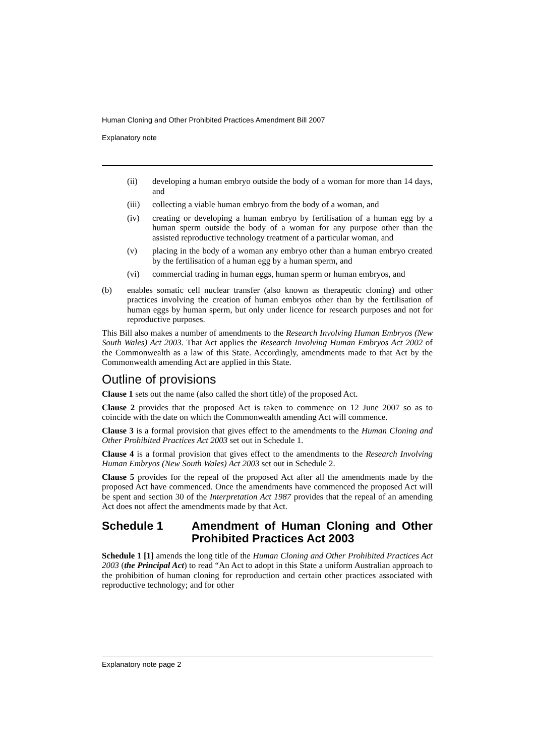Human Cloning and Other Prohibited Practices Amendment Bill 2007
Explanatory note
(ii) developing a human embryo outside the body of a woman for more than 14 days, and
(iii) collecting a viable human embryo from the body of a woman, and
(iv) creating or developing a human embryo by fertilisation of a human egg by a human sperm outside the body of a woman for any purpose other than the assisted reproductive technology treatment of a particular woman, and
(v) placing in the body of a woman any embryo other than a human embryo created by the fertilisation of a human egg by a human sperm, and
(vi) commercial trading in human eggs, human sperm or human embryos, and
(b) enables somatic cell nuclear transfer (also known as therapeutic cloning) and other practices involving the creation of human embryos other than by the fertilisation of human eggs by human sperm, but only under licence for research purposes and not for reproductive purposes.
This Bill also makes a number of amendments to the Research Involving Human Embryos (New South Wales) Act 2003. That Act applies the Research Involving Human Embryos Act 2002 of the Commonwealth as a law of this State. Accordingly, amendments made to that Act by the Commonwealth amending Act are applied in this State.
Outline of provisions
Clause 1 sets out the name (also called the short title) of the proposed Act.
Clause 2 provides that the proposed Act is taken to commence on 12 June 2007 so as to coincide with the date on which the Commonwealth amending Act will commence.
Clause 3 is a formal provision that gives effect to the amendments to the Human Cloning and Other Prohibited Practices Act 2003 set out in Schedule 1.
Clause 4 is a formal provision that gives effect to the amendments to the Research Involving Human Embryos (New South Wales) Act 2003 set out in Schedule 2.
Clause 5 provides for the repeal of the proposed Act after all the amendments made by the proposed Act have commenced. Once the amendments have commenced the proposed Act will be spent and section 30 of the Interpretation Act 1987 provides that the repeal of an amending Act does not affect the amendments made by that Act.
Schedule 1 Amendment of Human Cloning and Other Prohibited Practices Act 2003
Schedule 1 [1] amends the long title of the Human Cloning and Other Prohibited Practices Act 2003 (the Principal Act) to read “An Act to adopt in this State a uniform Australian approach to the prohibition of human cloning for reproduction and certain other practices associated with reproductive technology; and for other
Explanatory note page 2